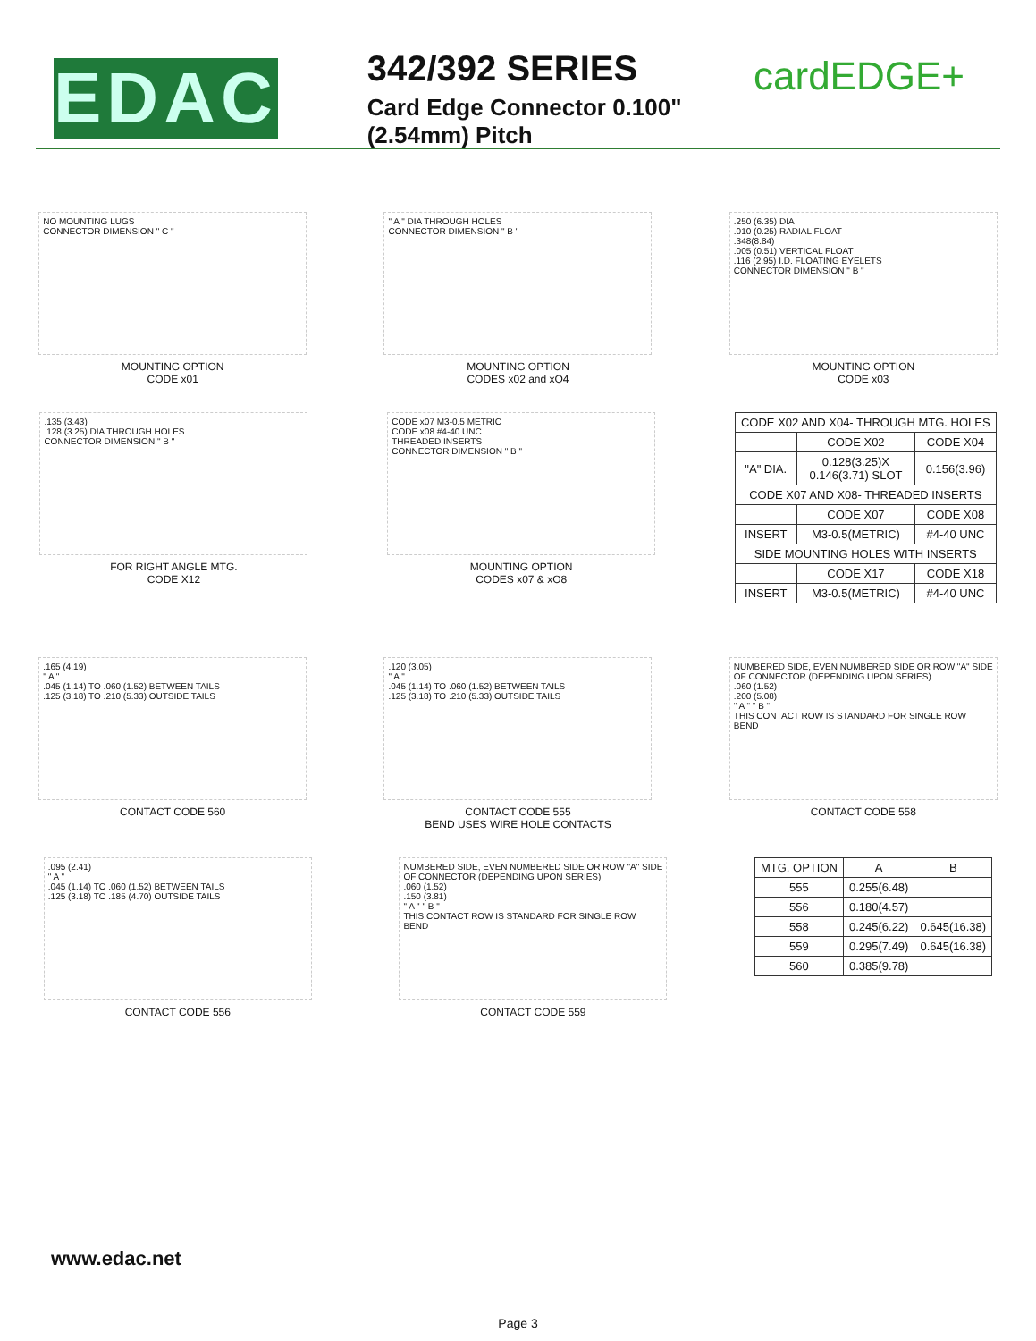EDAC
342/392 SERIES
Card Edge Connector 0.100" (2.54mm) Pitch
cardEDGE+
NO MOUNTING LUGS
CONNECTOR DIMENSION " C "
MOUNTING OPTION
CODE x01
" A " DIA THROUGH HOLES
CONNECTOR DIMENSION " B "
MOUNTING OPTION
CODES x02 and xO4
.250 (6.35) DIA
.010 (0.25) RADIAL FLOAT
.348(8.84)
.005 (0.51) VERTICAL FLOAT
.116 (2.95) I.D. FLOATING EYELETS
CONNECTOR DIMENSION " B "
MOUNTING OPTION
CODE x03
.135 (3.43)
.128 (3.25) DIA THROUGH HOLES
CONNECTOR DIMENSION " B "
FOR RIGHT ANGLE MTG.
CODE X12
CODE x07 M3-0.5 METRIC
CODE x08 #4-40 UNC
THREADED INSERTS
CONNECTOR DIMENSION " B "
MOUNTING OPTION
CODES x07 & xO8
| CODE X02 AND X04- THROUGH MTG. HOLES | | |
| | CODE X02 | CODE X04 |
| "A" DIA. | 0.128(3.25)X 0.146(3.71) SLOT | 0.156(3.96) |
| CODE X07 AND X08- THREADED INSERTS | | |
| | CODE X07 | CODE X08 |
| INSERT | M3-0.5(METRIC) | #4-40 UNC |
| SIDE MOUNTING HOLES WITH INSERTS | | |
| | CODE X17 | CODE X18 |
| INSERT | M3-0.5(METRIC) | #4-40 UNC |
.165 (4.19)
" A "
.045 (1.14) TO .060 (1.52) BETWEEN TAILS
.125 (3.18) TO .210 (5.33) OUTSIDE TAILS
CONTACT CODE 560
.120 (3.05)
" A "
.045 (1.14) TO .060 (1.52) BETWEEN TAILS
.125 (3.18) TO .210 (5.33) OUTSIDE TAILS
CONTACT CODE 555
BEND USES WIRE HOLE CONTACTS
NUMBERED SIDE, EVEN NUMBERED SIDE OR ROW "A" SIDE OF CONNECTOR (DEPENDING UPON SERIES)
.060 (1.52)
.200 (5.08)
" A " " B "
THIS CONTACT ROW IS STANDARD FOR SINGLE ROW BEND
CONTACT CODE 558
.095 (2.41)
" A "
.045 (1.14) TO .060 (1.52) BETWEEN TAILS
.125 (3.18) TO .185 (4.70) OUTSIDE TAILS
CONTACT CODE 556
NUMBERED SIDE, EVEN NUMBERED SIDE OR ROW "A" SIDE OF CONNECTOR (DEPENDING UPON SERIES)
.060 (1.52)
.150 (3.81)
" A " " B "
THIS CONTACT ROW IS STANDARD FOR SINGLE ROW BEND
CONTACT CODE 559
| MTG. OPTION | A | B |
| --- | --- | --- |
| 555 | 0.255(6.48) | |
| 556 | 0.180(4.57) | |
| 558 | 0.245(6.22) | 0.645(16.38) |
| 559 | 0.295(7.49) | 0.645(16.38) |
| 560 | 0.385(9.78) | |
www.edac.net
Page 3